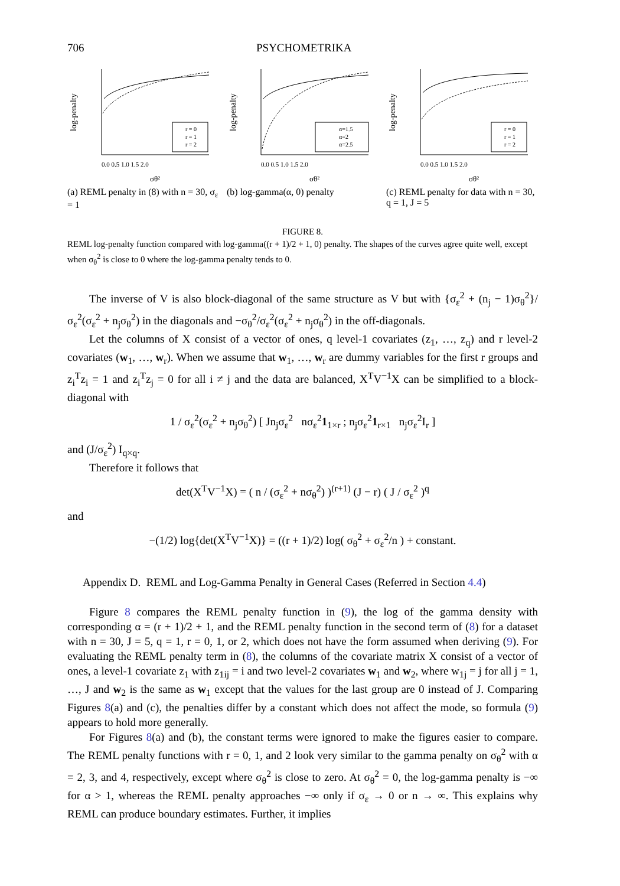706 PSYCHOMETRIKA
log-penalty
r = 0
r = 1
r = 2
0.0 0.5 1.0 1.5 2.0
σθ²
(a) REML penalty in (8) with n = 30, σ<sub>ε</sub> = 1
log-penalty
α=1.5
α=2
α=2.5
0.0 0.5 1.0 1.5 2.0
σθ²
(b) log-gamma(α, 0) penalty
log-penalty
r = 0
r = 1
r = 2
0.0 0.5 1.0 1.5 2.0
σθ²
(c) REML penalty for data with n = 30, q = 1, J = 5
FIGURE 8.
REML log-penalty function compared with log-gamma((r + 1)/2 + 1, 0) penalty. The shapes of the curves agree quite well, except when σ<sub>θ</sub><sup>2</sup> is close to 0 where the log-gamma penalty tends to 0.
The inverse of V is also block-diagonal of the same structure as V but with {σ<sub>ε</sub><sup>2</sup> + (n<sub>j</sub> − 1)σ<sub>θ</sub><sup>2</sup>}/σ<sub>ε</sub><sup>2</sup>(σ<sub>ε</sub><sup>2</sup> + n<sub>j</sub>σ<sub>θ</sub><sup>2</sup>) in the diagonals and −σ<sub>θ</sub><sup>2</sup>/σ<sub>ε</sub><sup>2</sup>(σ<sub>ε</sub><sup>2</sup> + n<sub>j</sub>σ<sub>θ</sub><sup>2</sup>) in the off-diagonals.
Let the columns of X consist of a vector of ones, q level-1 covariates (z<sub>1</sub>, …, z<sub>q</sub>) and r level-2 covariates (w<sub>1</sub>, …, w<sub>r</sub>). When we assume that w<sub>1</sub>, …, w<sub>r</sub> are dummy variables for the first r groups and z<sub>i</sub><sup>T</sup>z<sub>i</sub> = 1 and z<sub>i</sub><sup>T</sup>z<sub>j</sub> = 0 for all i ≠ j and the data are balanced, X<sup>T</sup>V<sup>−1</sup>X can be simplified to a block-diagonal with
1 / σ<sub>ε</sub><sup>2</sup>(σ<sub>ε</sub><sup>2</sup> + n<sub>j</sub>σ<sub>θ</sub><sup>2</sup>) [ Jn<sub>j</sub>σ<sub>ε</sub><sup>2</sup> nσ<sub>ε</sub><sup>2</sup>1<sub>1×r</sub> ; n<sub>j</sub>σ<sub>ε</sub><sup>2</sup>1<sub>r×1</sub> n<sub>j</sub>σ<sub>ε</sub><sup>2</sup>I<sub>r</sub> ]
and (J/σ<sub>ε</sub><sup>2</sup>) I<sub>q×q</sub>.
Therefore it follows that
det(X<sup>T</sup>V<sup>−1</sup>X) = ( n / (σ<sub>ε</sub><sup>2</sup> + nσ<sub>θ</sub><sup>2</sup>) )<sup>(r+1)</sup> (J − r) ( J / σ<sub>ε</sub><sup>2</sup> )<sup>q</sup>
and
−(1/2) log{det(X<sup>T</sup>V<sup>−1</sup>X)} = ((r + 1)/2) log( σ<sub>θ</sub><sup>2</sup> + σ<sub>ε</sub><sup>2</sup>/n ) + constant.
Appendix D. REML and Log-Gamma Penalty in General Cases (Referred in Section 4.4)
Figure 8 compares the REML penalty function in (9), the log of the gamma density with corresponding α = (r + 1)/2 + 1, and the REML penalty function in the second term of (8) for a dataset with n = 30, J = 5, q = 1, r = 0, 1, or 2, which does not have the form assumed when deriving (9). For evaluating the REML penalty term in (8), the columns of the covariate matrix X consist of a vector of ones, a level-1 covariate z<sub>1</sub> with z<sub>1ij</sub> = i and two level-2 covariates w<sub>1</sub> and w<sub>2</sub>, where w<sub>1j</sub> = j for all j = 1, …, J and w<sub>2</sub> is the same as w<sub>1</sub> except that the values for the last group are 0 instead of J. Comparing Figures 8(a) and (c), the penalties differ by a constant which does not affect the mode, so formula (9) appears to hold more generally.
For Figures 8(a) and (b), the constant terms were ignored to make the figures easier to compare. The REML penalty functions with r = 0, 1, and 2 look very similar to the gamma penalty on σ<sub>θ</sub><sup>2</sup> with α = 2, 3, and 4, respectively, except where σ<sub>θ</sub><sup>2</sup> is close to zero. At σ<sub>θ</sub><sup>2</sup> = 0, the log-gamma penalty is −∞ for α > 1, whereas the REML penalty approaches −∞ only if σ<sub>ε</sub> → 0 or n → ∞. This explains why REML can produce boundary estimates. Further, it implies